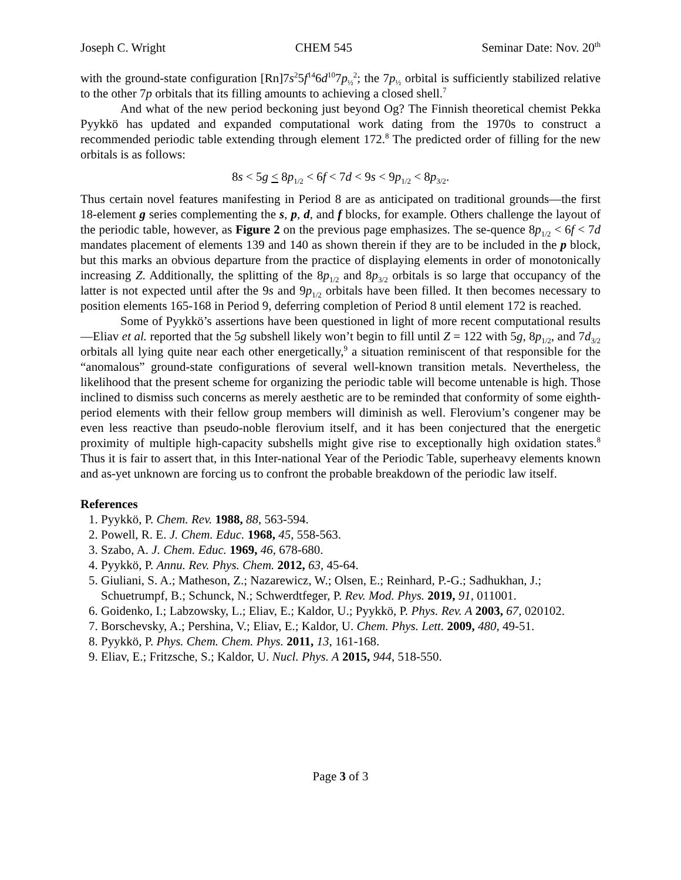Joseph C. Wright CHEM 545 Seminar Date: Nov. 20<sup>th</sup>
with the ground-state configuration [Rn]7s<sup>2</sup>5f<sup>14</sup>6d<sup>10</sup>7p<sub>½</sub><sup>2</sup>; the 7p<sub>½</sub> orbital is sufficiently stabilized relative to the other 7p orbitals that its filling amounts to achieving a closed shell.<sup>7</sup>
And what of the new period beckoning just beyond Og? The Finnish theoretical chemist Pekka Pyykkö has updated and expanded computational work dating from the 1970s to construct a recommended periodic table extending through element 172.<sup>8</sup> The predicted order of filling for the new orbitals is as follows:
8s < 5g < 8p<sub>1/2</sub> < 6f < 7d < 9s < 9p<sub>1/2</sub> < 8p<sub>3/2</sub>.
Thus certain novel features manifesting in Period 8 are as anticipated on traditional grounds—the first 18-element g series complementing the s, p, d, and f blocks, for example. Others challenge the layout of the periodic table, however, as Figure 2 on the previous page emphasizes. The se-quence 8p<sub>1/2</sub> < 6f < 7d mandates placement of elements 139 and 140 as shown therein if they are to be included in the p block, but this marks an obvious departure from the practice of displaying elements in order of monotonically increasing Z. Additionally, the splitting of the 8p<sub>1/2</sub> and 8p<sub>3/2</sub> orbitals is so large that occupancy of the latter is not expected until after the 9s and 9p<sub>1/2</sub> orbitals have been filled. It then becomes necessary to position elements 165-168 in Period 9, deferring completion of Period 8 until element 172 is reached.
Some of Pyykkö’s assertions have been questioned in light of more recent computational results—Eliav et al. reported that the 5g subshell likely won’t begin to fill until Z = 122 with 5g, 8p<sub>1/2</sub>, and 7d<sub>3/2</sub> orbitals all lying quite near each other energetically,<sup>9</sup> a situation reminiscent of that responsible for the “anomalous” ground-state configurations of several well-known transition metals. Nevertheless, the likelihood that the present scheme for organizing the periodic table will become untenable is high. Those inclined to dismiss such concerns as merely aesthetic are to be reminded that conformity of some eighth-period elements with their fellow group members will diminish as well. Flerovium’s congener may be even less reactive than pseudo-noble flerovium itself, and it has been conjectured that the energetic proximity of multiple high-capacity subshells might give rise to exceptionally high oxidation states.<sup>8</sup> Thus it is fair to assert that, in this Inter-national Year of the Periodic Table, superheavy elements known and as-yet unknown are forcing us to confront the probable breakdown of the periodic law itself.
References
1. Pyykkö, P. Chem. Rev. 1988, 88, 563-594.
2. Powell, R. E. J. Chem. Educ. 1968, 45, 558-563.
3. Szabo, A. J. Chem. Educ. 1969, 46, 678-680.
4. Pyykkö, P. Annu. Rev. Phys. Chem. 2012, 63, 45-64.
5. Giuliani, S. A.; Matheson, Z.; Nazarewicz, W.; Olsen, E.; Reinhard, P.-G.; Sadhukhan, J.; Schuetrumpf, B.; Schunck, N.; Schwerdtfeger, P. Rev. Mod. Phys. 2019, 91, 011001.
6. Goidenko, I.; Labzowsky, L.; Eliav, E.; Kaldor, U.; Pyykkö, P. Phys. Rev. A 2003, 67, 020102.
7. Borschevsky, A.; Pershina, V.; Eliav, E.; Kaldor, U. Chem. Phys. Lett. 2009, 480, 49-51.
8. Pyykkö, P. Phys. Chem. Chem. Phys. 2011, 13, 161-168.
9. Eliav, E.; Fritzsche, S.; Kaldor, U. Nucl. Phys. A 2015, 944, 518-550.
Page 3 of 3